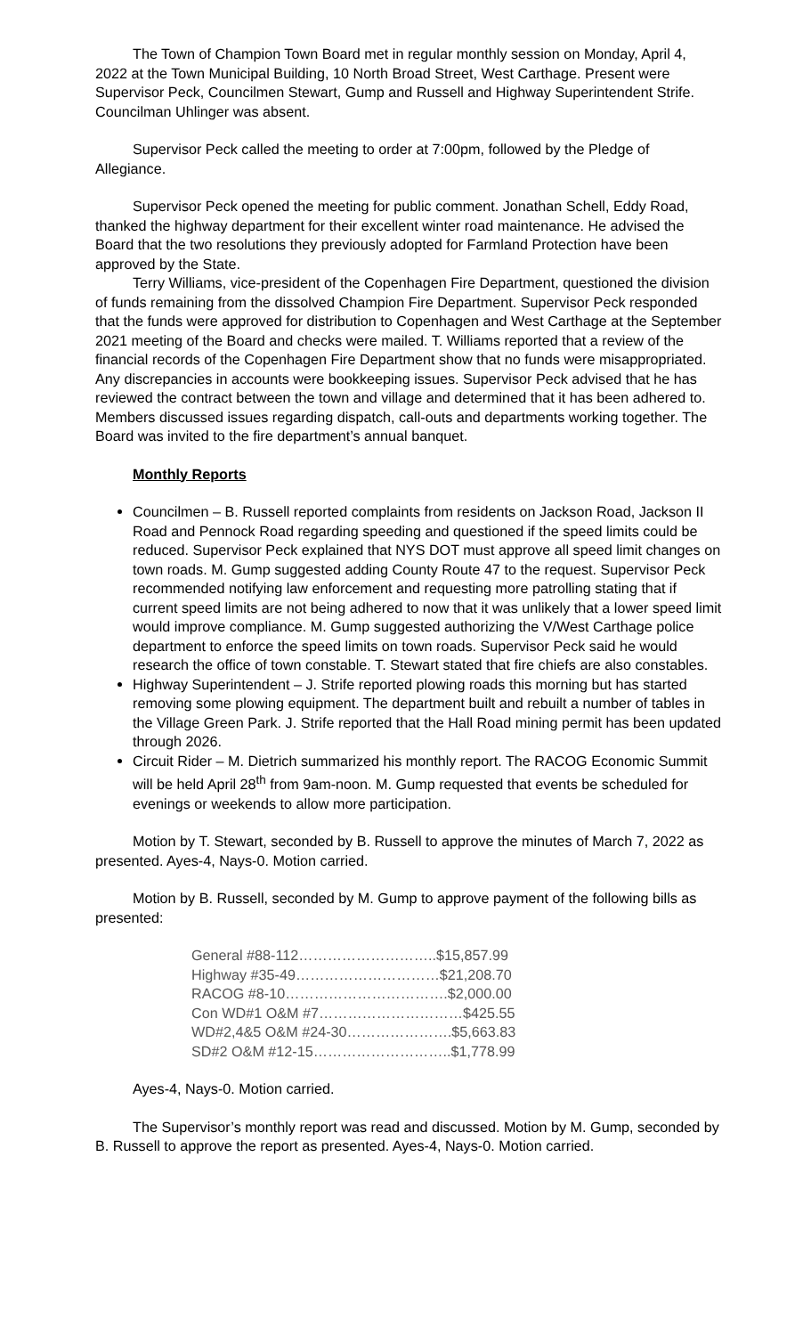The Town of Champion Town Board met in regular monthly session on Monday, April 4, 2022 at the Town Municipal Building, 10 North Broad Street, West Carthage. Present were Supervisor Peck, Councilmen Stewart, Gump and Russell and Highway Superintendent Strife. Councilman Uhlinger was absent.
Supervisor Peck called the meeting to order at 7:00pm, followed by the Pledge of Allegiance.
Supervisor Peck opened the meeting for public comment. Jonathan Schell, Eddy Road, thanked the highway department for their excellent winter road maintenance. He advised the Board that the two resolutions they previously adopted for Farmland Protection have been approved by the State.
Terry Williams, vice-president of the Copenhagen Fire Department, questioned the division of funds remaining from the dissolved Champion Fire Department. Supervisor Peck responded that the funds were approved for distribution to Copenhagen and West Carthage at the September 2021 meeting of the Board and checks were mailed. T. Williams reported that a review of the financial records of the Copenhagen Fire Department show that no funds were misappropriated. Any discrepancies in accounts were bookkeeping issues. Supervisor Peck advised that he has reviewed the contract between the town and village and determined that it has been adhered to. Members discussed issues regarding dispatch, call-outs and departments working together. The Board was invited to the fire department’s annual banquet.
Monthly Reports
Councilmen – B. Russell reported complaints from residents on Jackson Road, Jackson II Road and Pennock Road regarding speeding and questioned if the speed limits could be reduced. Supervisor Peck explained that NYS DOT must approve all speed limit changes on town roads. M. Gump suggested adding County Route 47 to the request. Supervisor Peck recommended notifying law enforcement and requesting more patrolling stating that if current speed limits are not being adhered to now that it was unlikely that a lower speed limit would improve compliance. M. Gump suggested authorizing the V/West Carthage police department to enforce the speed limits on town roads. Supervisor Peck said he would research the office of town constable. T. Stewart stated that fire chiefs are also constables.
Highway Superintendent – J. Strife reported plowing roads this morning but has started removing some plowing equipment. The department built and rebuilt a number of tables in the Village Green Park. J. Strife reported that the Hall Road mining permit has been updated through 2026.
Circuit Rider – M. Dietrich summarized his monthly report. The RACOG Economic Summit will be held April 28<sup>th</sup> from 9am-noon. M. Gump requested that events be scheduled for evenings or weekends to allow more participation.
Motion by T. Stewart, seconded by B. Russell to approve the minutes of March 7, 2022 as presented. Ayes-4, Nays-0. Motion carried.
Motion by B. Russell, seconded by M. Gump to approve payment of the following bills as presented:
| General #88-112………………………..$15,857.99 |
| Highway #35-49…………………………$21,208.70 |
| RACOG #8-10…………………………….$2,000.00 |
| Con WD#1 O&M #7…………………………$425.55 |
| WD#2,4&5 O&M #24-30………………….$5,663.83 |
| SD#2 O&M #12-15………………………..$1,778.99 |
Ayes-4, Nays-0. Motion carried.
The Supervisor’s monthly report was read and discussed. Motion by M. Gump, seconded by B. Russell to approve the report as presented. Ayes-4, Nays-0. Motion carried.